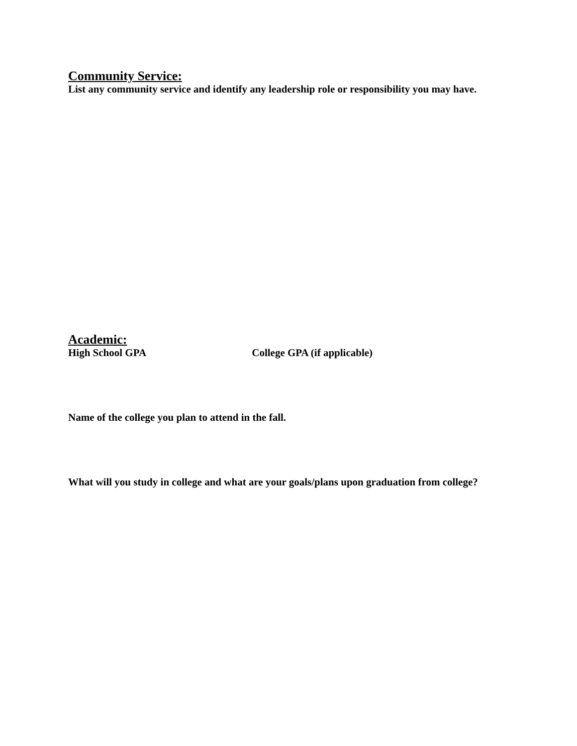Community Service:
List any community service and identify any leadership role or responsibility you may have.
Academic:
High School GPA College GPA (if applicable)
Name of the college you plan to attend in the fall.
What will you study in college and what are your goals/plans upon graduation from college?